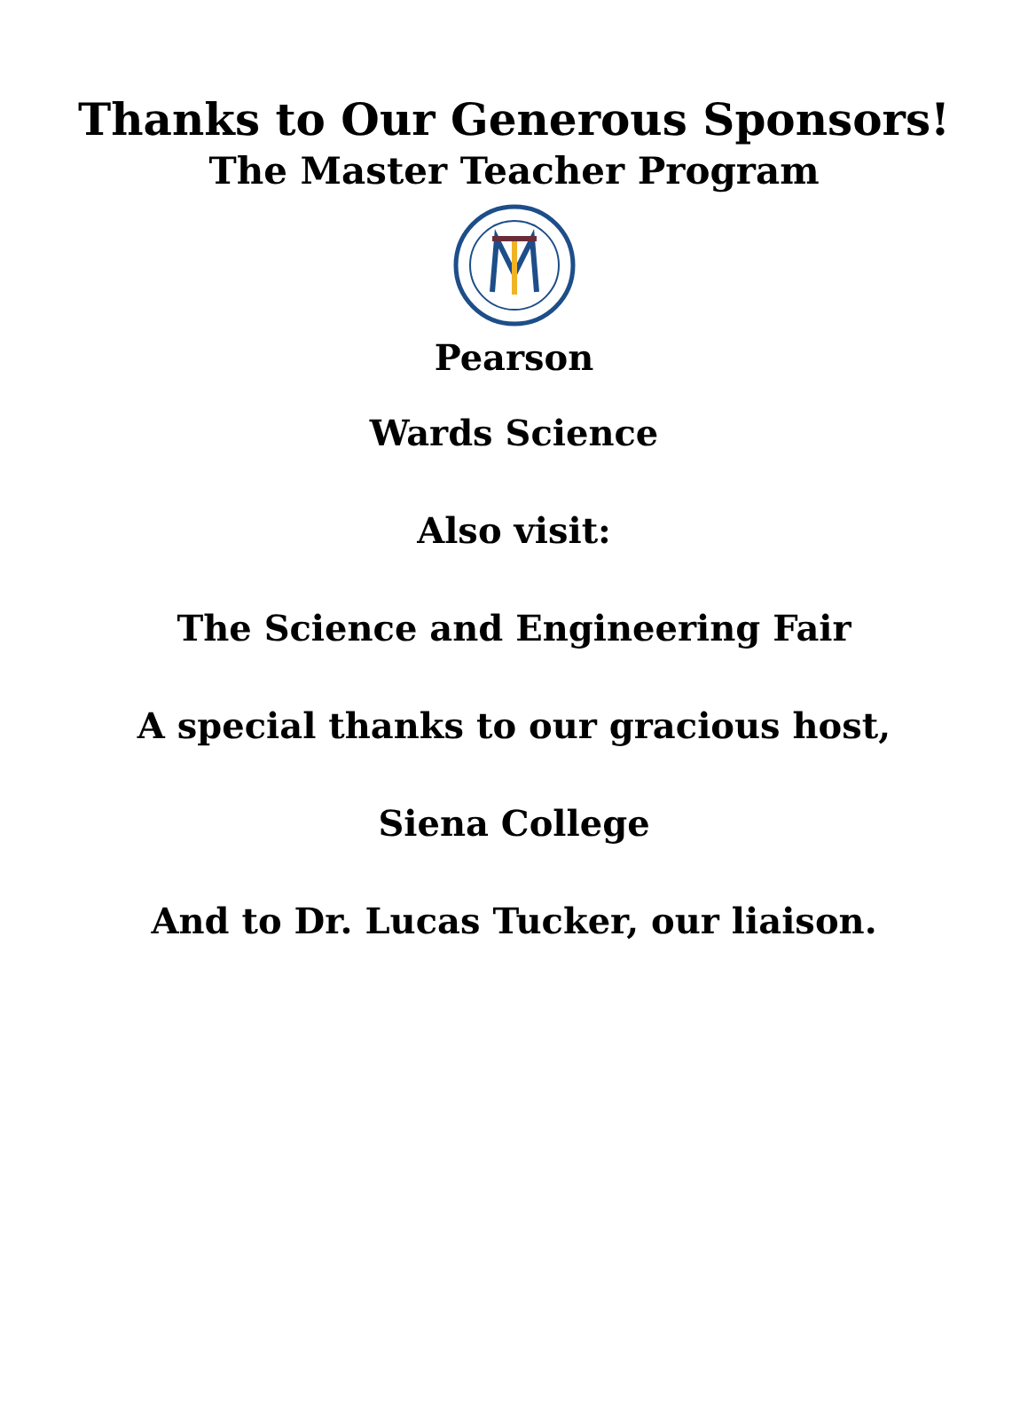Thanks to Our Generous Sponsors!
The Master Teacher Program
Pearson
Wards Science
Also visit:
The Science and Engineering Fair
A special thanks to our gracious host,
Siena College
And to Dr. Lucas Tucker, our liaison.